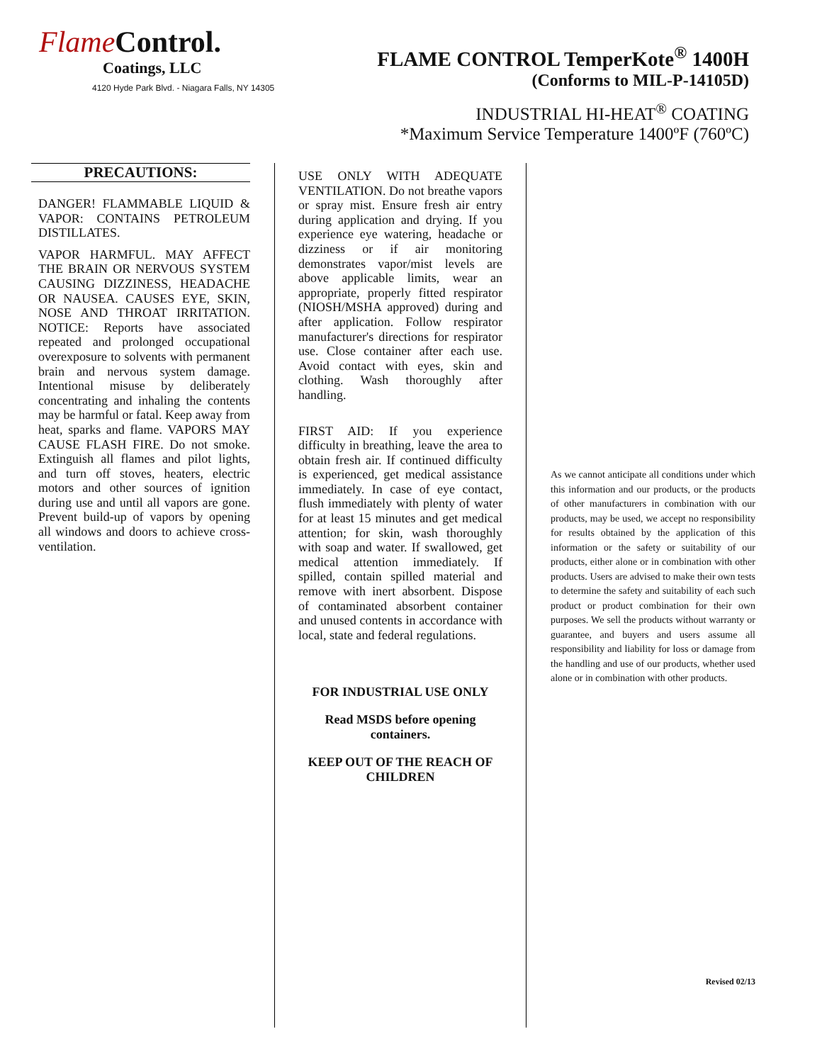FlameControl.
Coatings, LLC
4120 Hyde Park Blvd. - Niagara Falls, NY 14305
FLAME CONTROL TemperKote<sup>®</sup> 1400H
(Conforms to MIL-P-14105D)
INDUSTRIAL HI-HEAT<sup>®</sup> COATING
*Maximum Service Temperature 1400ºF (760ºC)
PRECAUTIONS:
DANGER! FLAMMABLE LIQUID & VAPOR: CONTAINS PETROLEUM DISTILLATES.
VAPOR HARMFUL. MAY AFFECT THE BRAIN OR NERVOUS SYSTEM CAUSING DIZZINESS, HEADACHE OR NAUSEA. CAUSES EYE, SKIN, NOSE AND THROAT IRRITATION. NOTICE: Reports have associated repeated and prolonged occupational overexposure to solvents with permanent brain and nervous system damage. Intentional misuse by deliberately concentrating and inhaling the contents may be harmful or fatal. Keep away from heat, sparks and flame. VAPORS MAY CAUSE FLASH FIRE. Do not smoke. Extinguish all flames and pilot lights, and turn off stoves, heaters, electric motors and other sources of ignition during use and until all vapors are gone. Prevent build-up of vapors by opening all windows and doors to achieve cross-ventilation.
USE ONLY WITH ADEQUATE VENTILATION. Do not breathe vapors or spray mist. Ensure fresh air entry during application and drying. If you experience eye watering, headache or dizziness or if air monitoring demonstrates vapor/mist levels are above applicable limits, wear an appropriate, properly fitted respirator (NIOSH/MSHA approved) during and after application. Follow respirator manufacturer's directions for respirator use. Close container after each use. Avoid contact with eyes, skin and clothing. Wash thoroughly after handling.
FIRST AID: If you experience difficulty in breathing, leave the area to obtain fresh air. If continued difficulty is experienced, get medical assistance immediately. In case of eye contact, flush immediately with plenty of water for at least 15 minutes and get medical attention; for skin, wash thoroughly with soap and water. If swallowed, get medical attention immediately. If spilled, contain spilled material and remove with inert absorbent. Dispose of contaminated absorbent container and unused contents in accordance with local, state and federal regulations.
FOR INDUSTRIAL USE ONLY
Read MSDS before opening containers.
KEEP OUT OF THE REACH OF CHILDREN
As we cannot anticipate all conditions under which this information and our products, or the products of other manufacturers in combination with our products, may be used, we accept no responsibility for results obtained by the application of this information or the safety or suitability of our products, either alone or in combination with other products. Users are advised to make their own tests to determine the safety and suitability of each such product or product combination for their own purposes. We sell the products without warranty or guarantee, and buyers and users assume all responsibility and liability for loss or damage from the handling and use of our products, whether used alone or in combination with other products.
Revised 02/13